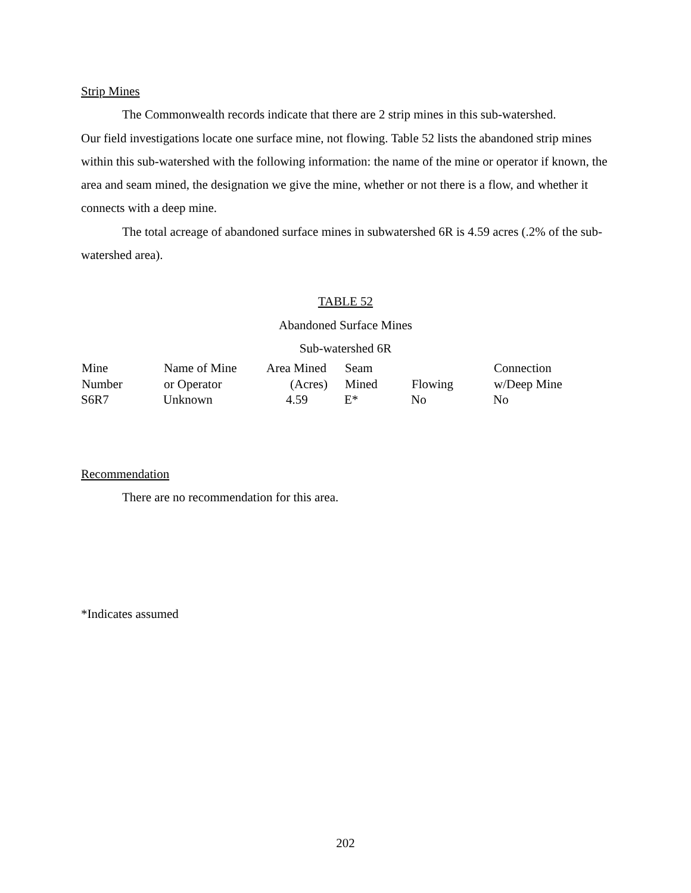Strip Mines
The Commonwealth records indicate that there are 2 strip mines in this sub-watershed.
Our field investigations locate one surface mine, not flowing. Table 52 lists the abandoned strip mines within this sub-watershed with the following information: the name of the mine or operator if known, the area and seam mined, the designation we give the mine, whether or not there is a flow, and whether it connects with a deep mine.
The total acreage of abandoned surface mines in subwatershed 6R is 4.59 acres (.2% of the sub-watershed area).
TABLE 52
Abandoned Surface Mines
Sub-watershed 6R
| Mine | Name of Mine | Area Mined | Seam | | Connection |
| --- | --- | --- | --- | --- | --- |
| Number | or Operator | (Acres) | Mined | Flowing | w/Deep Mine |
| S6R7 | Unknown | 4.59 | E* | No | No |
Recommendation
There are no recommendation for this area.
*Indicates assumed
202